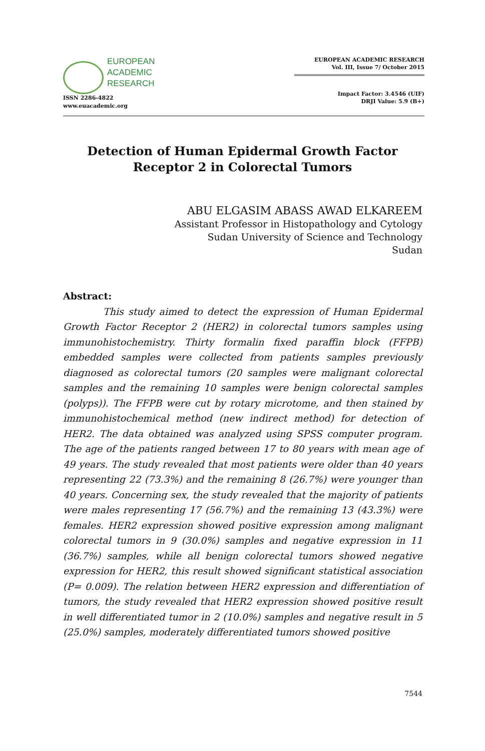EUROPEAN
ACADEMIC
RESEARCH
ISSN 2286-4822
www.euacademic.org
EUROPEAN ACADEMIC RESEARCH
Vol. III, Issue 7/ October 2015
Impact Factor: 3.4546 (UIF)
DRJI Value: 5.9 (B+)
Detection of Human Epidermal Growth Factor
Receptor 2 in Colorectal Tumors
ABU ELGASIM ABASS AWAD ELKAREEM
Assistant Professor in Histopathology and Cytology
Sudan University of Science and Technology
Sudan
Abstract:
This study aimed to detect the expression of Human Epidermal Growth Factor Receptor 2 (HER2) in colorectal tumors samples using immunohistochemistry. Thirty formalin fixed paraffin block (FFPB) embedded samples were collected from patients samples previously diagnosed as colorectal tumors (20 samples were malignant colorectal samples and the remaining 10 samples were benign colorectal samples (polyps)). The FFPB were cut by rotary microtome, and then stained by immunohistochemical method (new indirect method) for detection of HER2. The data obtained was analyzed using SPSS computer program. The age of the patients ranged between 17 to 80 years with mean age of 49 years. The study revealed that most patients were older than 40 years representing 22 (73.3%) and the remaining 8 (26.7%) were younger than 40 years. Concerning sex, the study revealed that the majority of patients were males representing 17 (56.7%) and the remaining 13 (43.3%) were females. HER2 expression showed positive expression among malignant colorectal tumors in 9 (30.0%) samples and negative expression in 11 (36.7%) samples, while all benign colorectal tumors showed negative expression for HER2, this result showed significant statistical association (P= 0.009). The relation between HER2 expression and differentiation of tumors, the study revealed that HER2 expression showed positive result in well differentiated tumor in 2 (10.0%) samples and negative result in 5 (25.0%) samples, moderately differentiated tumors showed positive
7544